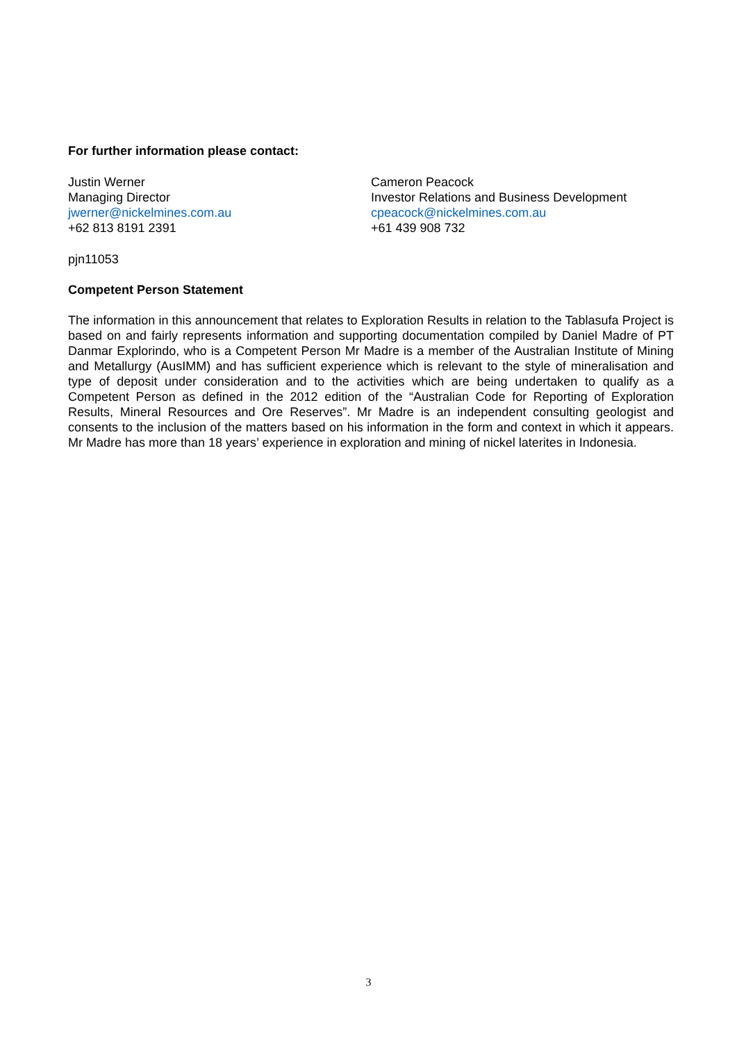For further information please contact:
Justin Werner
Managing Director
jwerner@nickelmines.com.au
+62 813 8191 2391
Cameron Peacock
Investor Relations and Business Development
cpeacock@nickelmines.com.au
+61 439 908 732
pjn11053
Competent Person Statement
The information in this announcement that relates to Exploration Results in relation to the Tablasufa Project is based on and fairly represents information and supporting documentation compiled by Daniel Madre of PT Danmar Explorindo, who is a Competent Person Mr Madre is a member of the Australian Institute of Mining and Metallurgy (AusIMM) and has sufficient experience which is relevant to the style of mineralisation and type of deposit under consideration and to the activities which are being undertaken to qualify as a Competent Person as defined in the 2012 edition of the “Australian Code for Reporting of Exploration Results, Mineral Resources and Ore Reserves”. Mr Madre is an independent consulting geologist and consents to the inclusion of the matters based on his information in the form and context in which it appears. Mr Madre has more than 18 years’ experience in exploration and mining of nickel laterites in Indonesia.
3